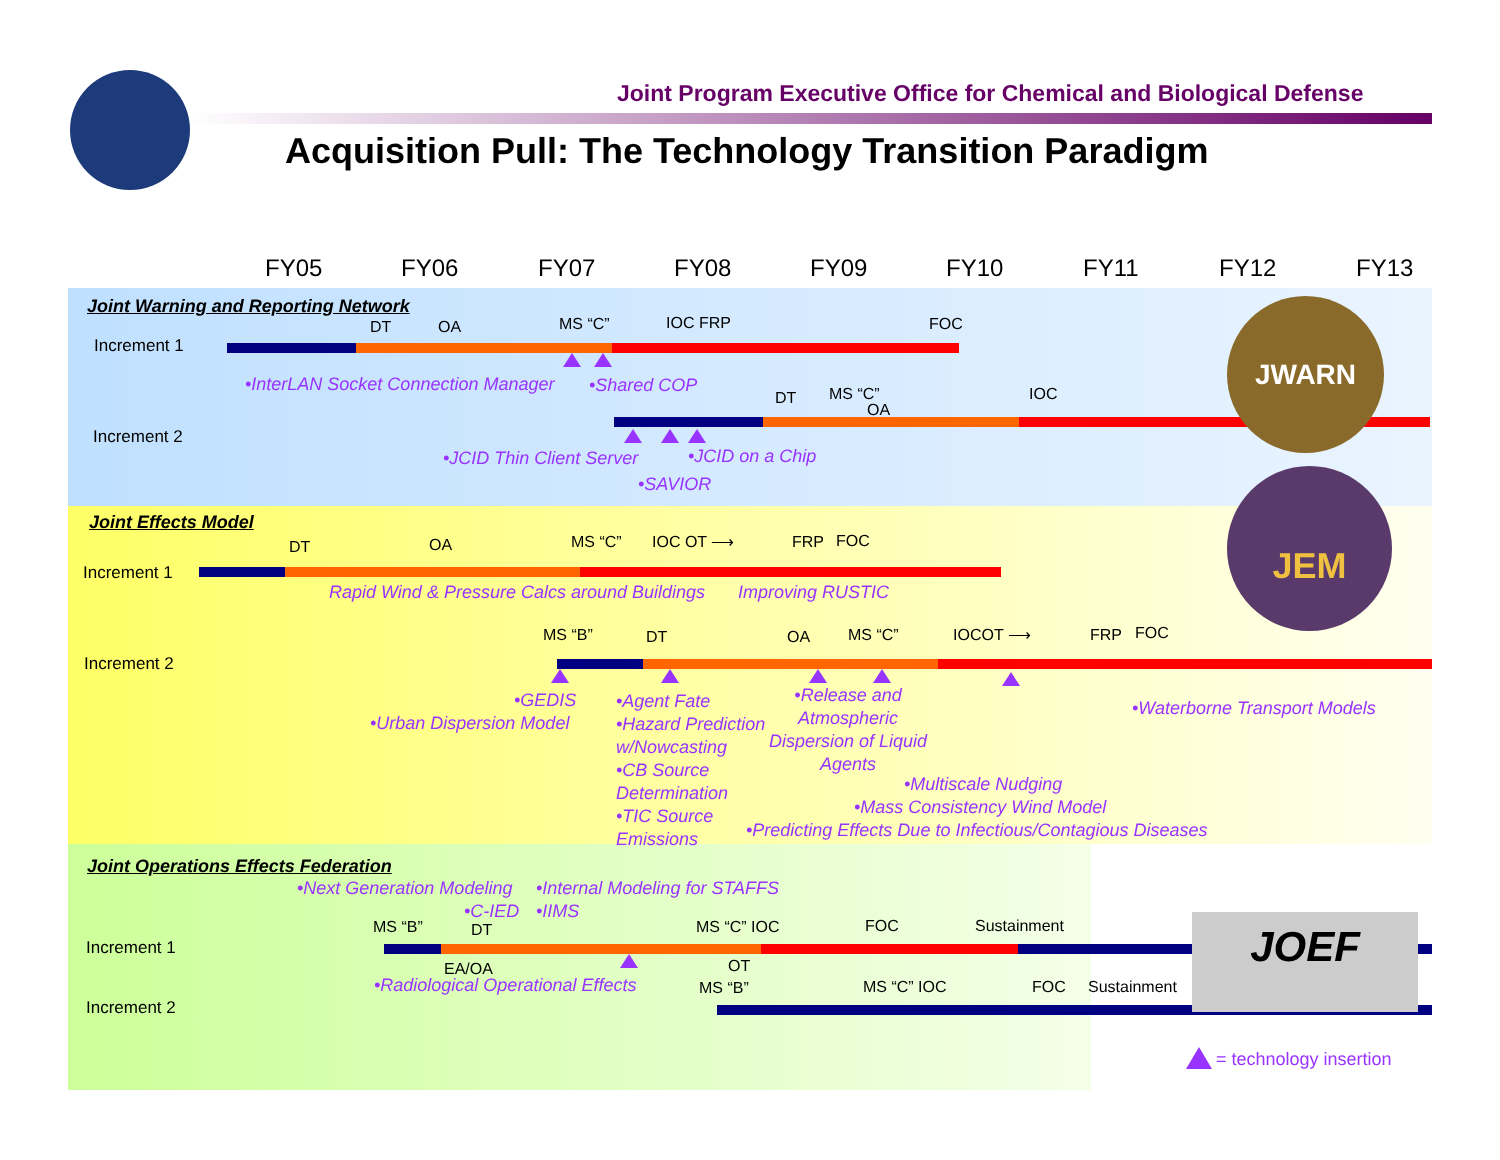Joint Program Executive Office for Chemical and Biological Defense
Acquisition Pull: The Technology Transition Paradigm
FY05 FY06 FY07 FY08 FY09 FY10 FY11 FY12 FY13
Joint Warning and Reporting Network
DT OA MS “C” IOC FRP FOC
Increment 1
•InterLAN Socket Connection Manager •Shared COP
DT MS “C”
OA
IOC
Increment 2
•JCID Thin Client Server •JCID on a Chip
•SAVIOR
JWARN
Joint Effects Model
DT OA MS “C” IOC OT ⟶ FRP FOC
Increment 1
Rapid Wind & Pressure Calcs around Buildings Improving RUSTIC
MS “B” DT OA MS “C” IOCOT ⟶ FRP FOC
Increment 2
•GEDIS
•Urban Dispersion Model
•Agent Fate
•Hazard Prediction
w/Nowcasting
•CB Source
Determination
•TIC Source
Emissions
•Release and
Atmospheric
Dispersion of Liquid
Agents
•Waterborne Transport Models
•Multiscale Nudging
•Mass Consistency Wind Model
•Predicting Effects Due to Infectious/Contagious Diseases
JEM
Joint Operations Effects Federation
•Next Generation Modeling •Internal Modeling for STAFFS
•C-IED •IIMS
MS “B” DT MS “C” IOC FOC Sustainment
Increment 1
EA/OA OT
•Radiological Operational Effects MS “B” MS “C” IOC FOC Sustainment
Increment 2
JOEF
= technology insertion